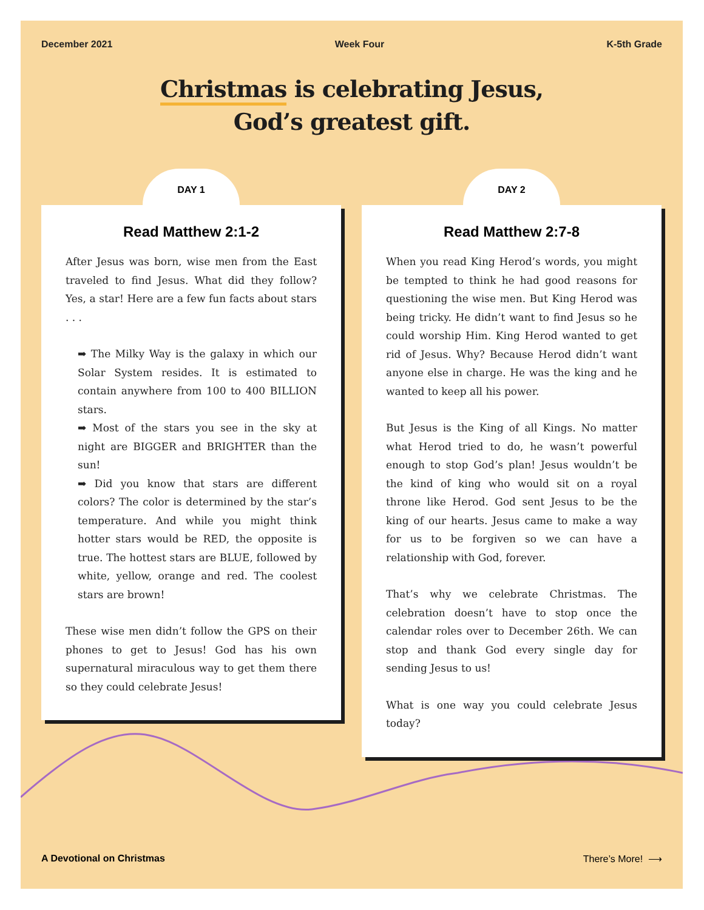December 2021 Week Four K-5th Grade
Christmas is celebrating Jesus,
God’s greatest gift.
DAY 1
Read Matthew 2:1-2
After Jesus was born, wise men from the East traveled to find Jesus. What did they follow? Yes, a star! Here are a few fun facts about stars . . .
➡ The Milky Way is the galaxy in which our Solar System resides. It is estimated to contain anywhere from 100 to 400 BILLION stars.
➡ Most of the stars you see in the sky at night are BIGGER and BRIGHTER than the sun!
➡ Did you know that stars are different colors? The color is determined by the star’s temperature. And while you might think hotter stars would be RED, the opposite is true. The hottest stars are BLUE, followed by white, yellow, orange and red. The coolest stars are brown!
These wise men didn’t follow the GPS on their phones to get to Jesus! God has his own supernatural miraculous way to get them there so they could celebrate Jesus!
DAY 2
Read Matthew 2:7-8
When you read King Herod’s words, you might be tempted to think he had good reasons for questioning the wise men. But King Herod was being tricky. He didn’t want to find Jesus so he could worship Him. King Herod wanted to get rid of Jesus. Why? Because Herod didn’t want anyone else in charge. He was the king and he wanted to keep all his power.
But Jesus is the King of all Kings. No matter what Herod tried to do, he wasn’t powerful enough to stop God’s plan! Jesus wouldn’t be the kind of king who would sit on a royal throne like Herod. God sent Jesus to be the king of our hearts. Jesus came to make a way for us to be forgiven so we can have a relationship with God, forever.
That’s why we celebrate Christmas. The celebration doesn’t have to stop once the calendar roles over to December 26th. We can stop and thank God every single day for sending Jesus to us!
What is one way you could celebrate Jesus today?
A Devotional on Christmas There’s More! ⟶